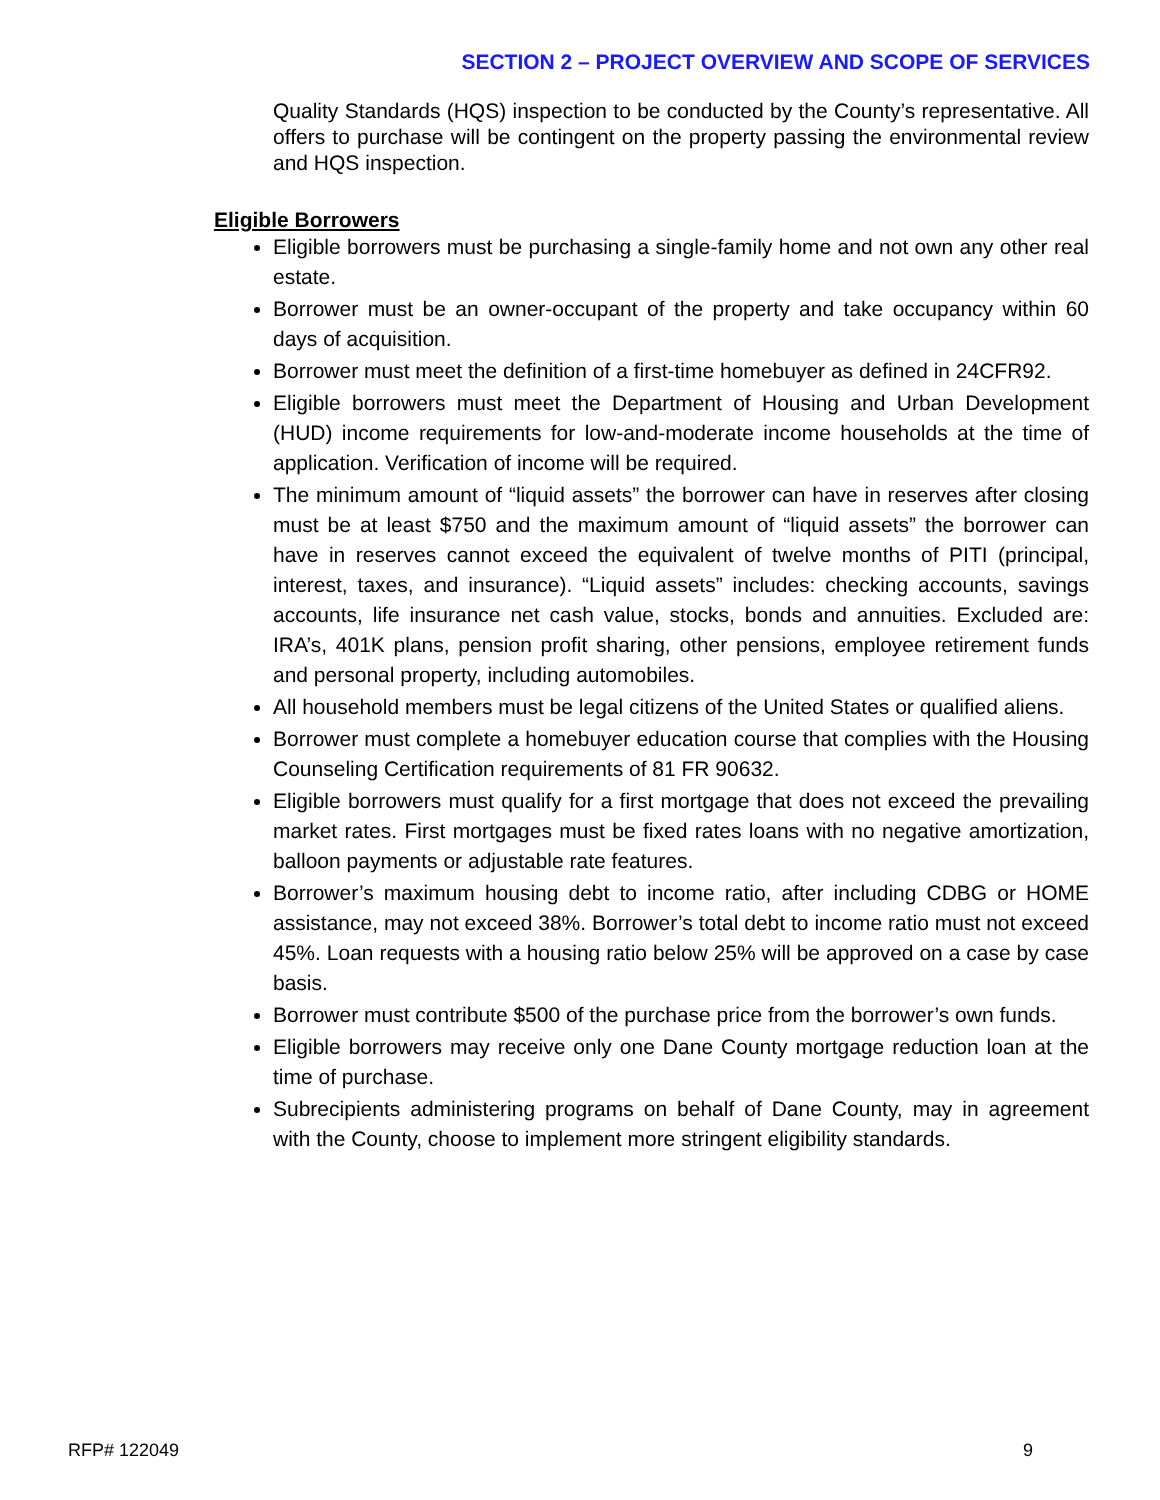SECTION 2 – PROJECT OVERVIEW AND SCOPE OF SERVICES
Quality Standards (HQS) inspection to be conducted by the County’s representative. All offers to purchase will be contingent on the property passing the environmental review and HQS inspection.
Eligible Borrowers
Eligible borrowers must be purchasing a single-family home and not own any other real estate.
Borrower must be an owner-occupant of the property and take occupancy within 60 days of acquisition.
Borrower must meet the definition of a first-time homebuyer as defined in 24CFR92.
Eligible borrowers must meet the Department of Housing and Urban Development (HUD) income requirements for low-and-moderate income households at the time of application. Verification of income will be required.
The minimum amount of “liquid assets” the borrower can have in reserves after closing must be at least $750 and the maximum amount of “liquid assets” the borrower can have in reserves cannot exceed the equivalent of twelve months of PITI (principal, interest, taxes, and insurance). “Liquid assets” includes: checking accounts, savings accounts, life insurance net cash value, stocks, bonds and annuities. Excluded are: IRA’s, 401K plans, pension profit sharing, other pensions, employee retirement funds and personal property, including automobiles.
All household members must be legal citizens of the United States or qualified aliens.
Borrower must complete a homebuyer education course that complies with the Housing Counseling Certification requirements of 81 FR 90632.
Eligible borrowers must qualify for a first mortgage that does not exceed the prevailing market rates. First mortgages must be fixed rates loans with no negative amortization, balloon payments or adjustable rate features.
Borrower’s maximum housing debt to income ratio, after including CDBG or HOME assistance, may not exceed 38%. Borrower’s total debt to income ratio must not exceed 45%. Loan requests with a housing ratio below 25% will be approved on a case by case basis.
Borrower must contribute $500 of the purchase price from the borrower’s own funds.
Eligible borrowers may receive only one Dane County mortgage reduction loan at the time of purchase.
Subrecipients administering programs on behalf of Dane County, may in agreement with the County, choose to implement more stringent eligibility standards.
RFP# 122049 9